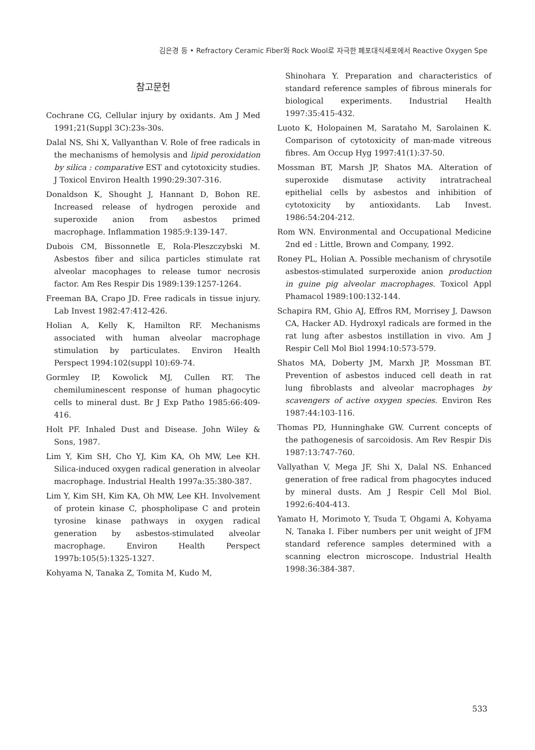김은경 등 • Refractory Ceramic Fiber와 Rock Wool로 자극한 폐포대식세포에서 Reactive Oxygen Spe
참고문헌
Cochrane CG, Cellular injury by oxidants. Am J Med 1991;21(Suppl 3C):23s-30s.
Dalal NS, Shi X, Vallyanthan V. Role of free radicals in the mechanisms of hemolysis and lipid peroxidation by silica : comparative EST and cytotoxicity studies. J Toxicol Environ Health 1990:29:307-316.
Donaldson K, Shought J, Hannant D, Bohon RE. Increased release of hydrogen peroxide and superoxide anion from asbestos primed macrophage. Inflammation 1985:9:139-147.
Dubois CM, Bissonnetle E, Rola-Pleszczybski M. Asbestos fiber and silica particles stimulate rat alveolar macophages to release tumor necrosis factor. Am Res Respir Dis 1989:139:1257-1264.
Freeman BA, Crapo JD. Free radicals in tissue injury. Lab Invest 1982:47:412-426.
Holian A, Kelly K, Hamilton RF. Mechanisms associated with human alveolar macrophage stimulation by particulates. Environ Health Perspect 1994:102(suppl 10):69-74.
Gormley IP, Kowolick MJ, Cullen RT. The chemiluminescent response of human phagocytic cells to mineral dust. Br J Exp Patho 1985:66:409-416.
Holt PF. Inhaled Dust and Disease. John Wiley & Sons, 1987.
Lim Y, Kim SH, Cho YJ, Kim KA, Oh MW, Lee KH. Silica-induced oxygen radical generation in alveolar macrophage. Industrial Health 1997a:35:380-387.
Lim Y, Kim SH, Kim KA, Oh MW, Lee KH. Involvement of protein kinase C, phospholipase C and protein tyrosine kinase pathways in oxygen radical generation by asbestos-stimulated alveolar macrophage. Environ Health Perspect 1997b:105(5):1325-1327.
Kohyama N, Tanaka Z, Tomita M, Kudo M,
Shinohara Y. Preparation and characteristics of standard reference samples of fibrous minerals for biological experiments. Industrial Health 1997:35:415-432.
Luoto K, Holopainen M, Sarataho M, Sarolainen K. Comparison of cytotoxicity of man-made vitreous fibres. Am Occup Hyg 1997:41(1):37-50.
Mossman BT, Marsh JP, Shatos MA. Alteration of superoxide dismutase activity intratracheal epithelial cells by asbestos and inhibition of cytotoxicity by antioxidants. Lab Invest. 1986:54:204-212.
Rom WN. Environmental and Occupational Medicine 2nd ed : Little, Brown and Company, 1992.
Roney PL, Holian A. Possible mechanism of chrysotile asbestos-stimulated surperoxide anion production in guine pig alveolar macrophages. Toxicol Appl Phamacol 1989:100:132-144.
Schapira RM, Ghio AJ, Effros RM, Morrisey J, Dawson CA, Hacker AD. Hydroxyl radicals are formed in the rat lung after asbestos instillation in vivo. Am J Respir Cell Mol Biol 1994:10:573-579.
Shatos MA, Doberty JM, Marxh JP, Mossman BT. Prevention of asbestos induced cell death in rat lung fibroblasts and alveolar macrophages by scavengers of active oxygen species. Environ Res 1987:44:103-116.
Thomas PD, Hunninghake GW. Current concepts of the pathogenesis of sarcoidosis. Am Rev Respir Dis 1987:13:747-760.
Vallyathan V, Mega JF, Shi X, Dalal NS. Enhanced generation of free radical from phagocytes induced by mineral dusts. Am J Respir Cell Mol Biol. 1992:6:404-413.
Yamato H, Morimoto Y, Tsuda T, Ohgami A, Kohyama N, Tanaka I. Fiber numbers per unit weight of JFM standard reference samples determined with a scanning electron microscope. Industrial Health 1998:36:384-387.
533